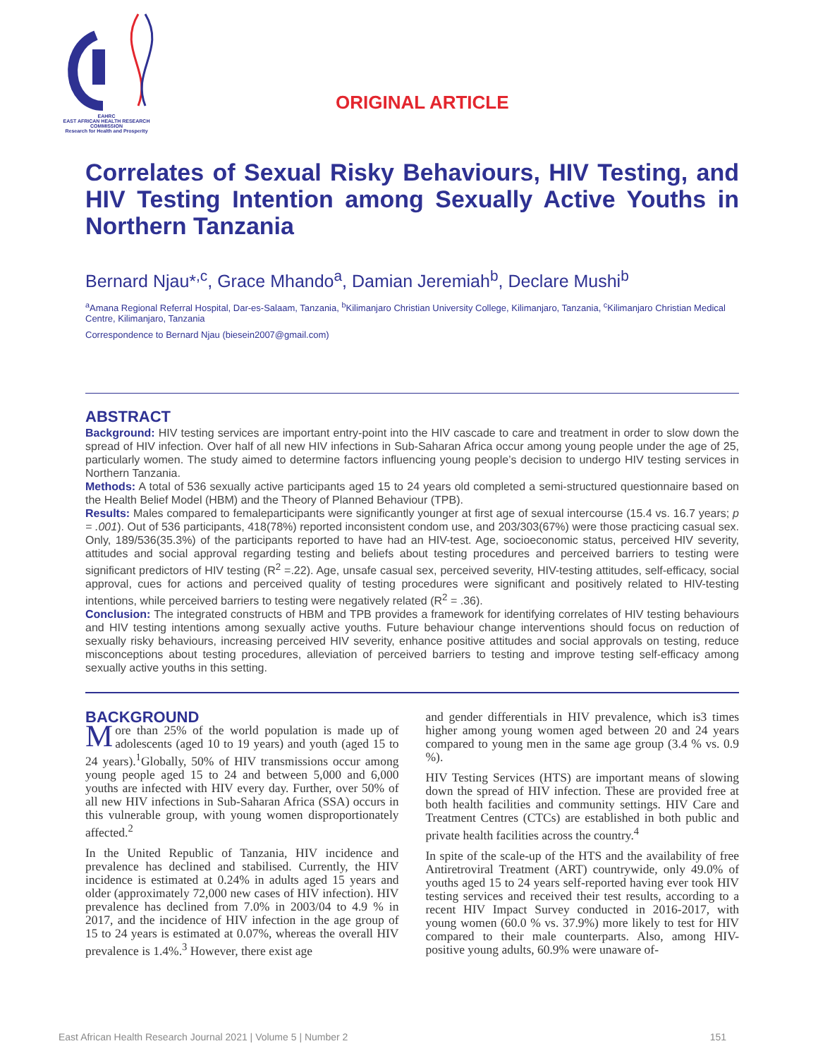EAHRC
EAST AFRICAN HEALTH RESEARCH COMMISSION
Research for Health and Prosperity
ORIGINAL ARTICLE
Correlates of Sexual Risky Behaviours, HIV Testing, and HIV Testing Intention among Sexually Active Youths in Northern Tanzania
Bernard Njau*<sup>,c</sup>, Grace Mhando<sup>a</sup>, Damian Jeremiah<sup>b</sup>, Declare Mushi<sup>b</sup>
<sup>a</sup> Amana Regional Referral Hospital, Dar-es-Salaam, Tanzania, <sup>b</sup>Kilimanjaro Christian University College, Kilimanjaro, Tanzania, <sup>c</sup>Kilimanjaro Christian Medical Centre, Kilimanjaro, Tanzania
Correspondence to Bernard Njau (biesein2007@gmail.com)
ABSTRACT
Background: HIV testing services are important entry-point into the HIV cascade to care and treatment in order to slow down the spread of HIV infection. Over half of all new HIV infections in Sub-Saharan Africa occur among young people under the age of 25, particularly women. The study aimed to determine factors influencing young people’s decision to undergo HIV testing services in Northern Tanzania.
Methods: A total of 536 sexually active participants aged 15 to 24 years old completed a semi-structured questionnaire based on the Health Belief Model (HBM) and the Theory of Planned Behaviour (TPB).
Results: Males compared to femaleparticipants were significantly younger at first age of sexual intercourse (15.4 vs. 16.7 years; p = .001). Out of 536 participants, 418(78%) reported inconsistent condom use, and 203/303(67%) were those practicing casual sex. Only, 189/536(35.3%) of the participants reported to have had an HIV-test. Age, socioeconomic status, perceived HIV severity, attitudes and social approval regarding testing and beliefs about testing procedures and perceived barriers to testing were significant predictors of HIV testing (R<sup>2</sup> =.22). Age, unsafe casual sex, perceived severity, HIV-testing attitudes, self-efficacy, social approval, cues for actions and perceived quality of testing procedures were significant and positively related to HIV-testing intentions, while perceived barriers to testing were negatively related (R<sup>2</sup> = .36).
Conclusion: The integrated constructs of HBM and TPB provides a framework for identifying correlates of HIV testing behaviours and HIV testing intentions among sexually active youths. Future behaviour change interventions should focus on reduction of sexually risky behaviours, increasing perceived HIV severity, enhance positive attitudes and social approvals on testing, reduce misconceptions about testing procedures, alleviation of perceived barriers to testing and improve testing self-efficacy among sexually active youths in this setting.
BACKGROUND
More than 25% of the world population is made up of adolescents (aged 10 to 19 years) and youth (aged 15 to 24 years).<sup>1</sup>Globally, 50% of HIV transmissions occur among young people aged 15 to 24 and between 5,000 and 6,000 youths are infected with HIV every day. Further, over 50% of all new HIV infections in Sub-Saharan Africa (SSA) occurs in this vulnerable group, with young women disproportionately affected.<sup>2</sup>
In the United Republic of Tanzania, HIV incidence and prevalence has declined and stabilised. Currently, the HIV incidence is estimated at 0.24% in adults aged 15 years and older (approximately 72,000 new cases of HIV infection). HIV prevalence has declined from 7.0% in 2003/04 to 4.9 % in 2017, and the incidence of HIV infection in the age group of 15 to 24 years is estimated at 0.07%, whereas the overall HIV prevalence is 1.4%.<sup>3</sup> However, there exist age
and gender differentials in HIV prevalence, which is3 times higher among young women aged between 20 and 24 years compared to young men in the same age group (3.4 % vs. 0.9 %).
HIV Testing Services (HTS) are important means of slowing down the spread of HIV infection. These are provided free at both health facilities and community settings. HIV Care and Treatment Centres (CTCs) are established in both public and private health facilities across the country.<sup>4</sup>
In spite of the scale-up of the HTS and the availability of free Antiretroviral Treatment (ART) countrywide, only 49.0% of youths aged 15 to 24 years self-reported having ever took HIV testing services and received their test results, according to a recent HIV Impact Survey conducted in 2016-2017, with young women (60.0 % vs. 37.9%) more likely to test for HIV compared to their male counterparts. Also, among HIV-positive young adults, 60.9% were unaware of-
East African Health Research Journal 2021 | Volume 5 | Number 2 151